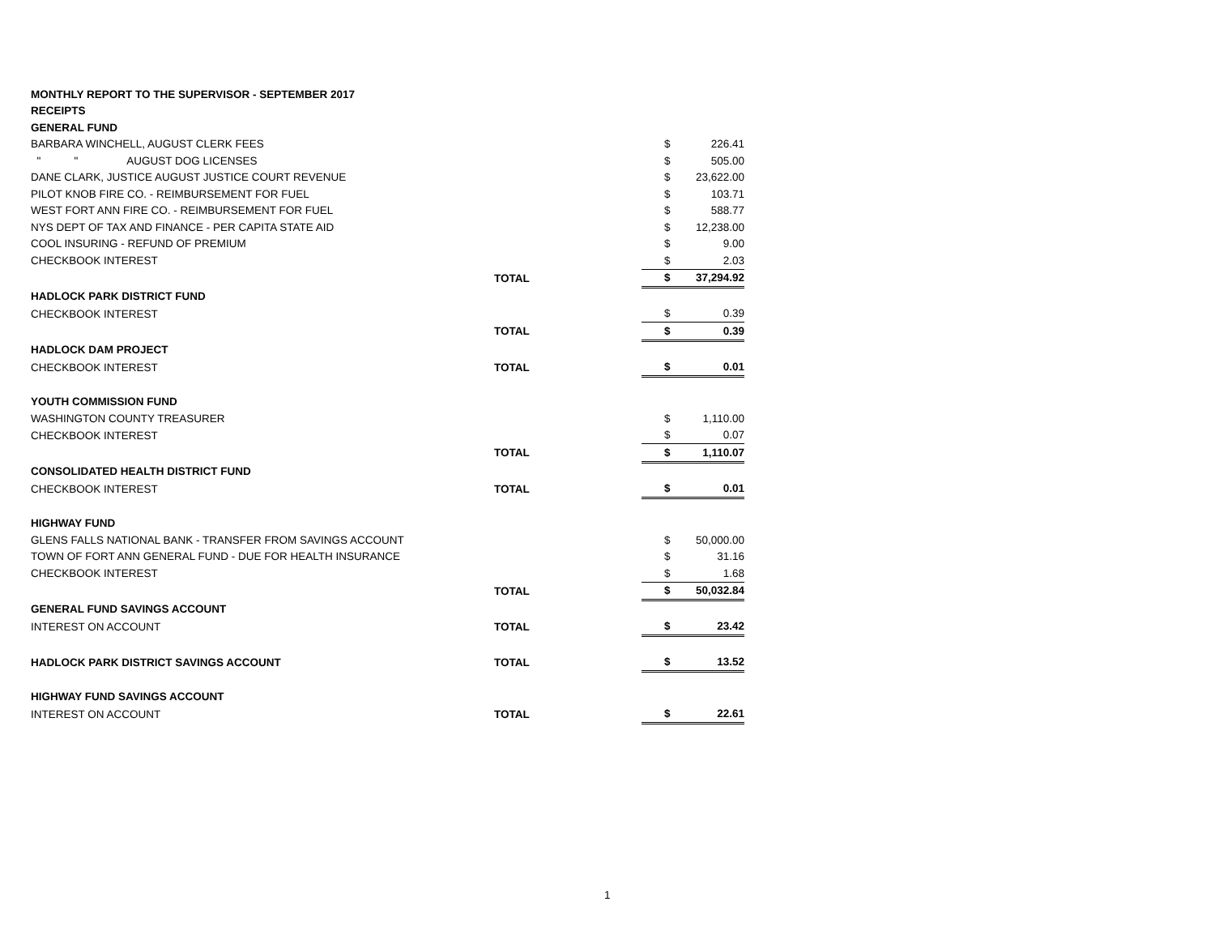| MONTHLY REPORT TO THE SUPERVISOR - SEPTEMBER 2017 | | | |
| RECEIPTS | | | |
| GENERAL FUND | | | |
| BARBARA WINCHELL, AUGUST CLERK FEES | | $ | 226.41 |
| " " AUGUST DOG LICENSES | | $ | 505.00 |
| DANE CLARK, JUSTICE AUGUST JUSTICE COURT REVENUE | | $ | 23,622.00 |
| PILOT KNOB FIRE CO. - REIMBURSEMENT FOR FUEL | | $ | 103.71 |
| WEST FORT ANN FIRE CO. - REIMBURSEMENT FOR FUEL | | $ | 588.77 |
| NYS DEPT OF TAX AND FINANCE - PER CAPITA STATE AID | | $ | 12,238.00 |
| COOL INSURING - REFUND OF PREMIUM | | $ | 9.00 |
| CHECKBOOK INTEREST | | $ | 2.03 |
| | TOTAL | $ | 37,294.92 |
| HADLOCK PARK DISTRICT FUND | | | |
| CHECKBOOK INTEREST | | $ | 0.39 |
| | TOTAL | $ | 0.39 |
| HADLOCK DAM PROJECT | | | |
| CHECKBOOK INTEREST | TOTAL | $ | 0.01 |
| YOUTH COMMISSION FUND | | | |
| WASHINGTON COUNTY TREASURER | | $ | 1,110.00 |
| CHECKBOOK INTEREST | | $ | 0.07 |
| | TOTAL | $ | 1,110.07 |
| CONSOLIDATED HEALTH DISTRICT FUND | | | |
| CHECKBOOK INTEREST | TOTAL | $ | 0.01 |
| HIGHWAY FUND | | | |
| GLENS FALLS NATIONAL BANK - TRANSFER FROM SAVINGS ACCOUNT | | $ | 50,000.00 |
| TOWN OF FORT ANN GENERAL FUND - DUE FOR HEALTH INSURANCE | | $ | 31.16 |
| CHECKBOOK INTEREST | | $ | 1.68 |
| | TOTAL | $ | 50,032.84 |
| GENERAL FUND SAVINGS ACCOUNT | | | |
| INTEREST ON ACCOUNT | TOTAL | $ | 23.42 |
| HADLOCK PARK DISTRICT SAVINGS ACCOUNT | TOTAL | $ | 13.52 |
| HIGHWAY FUND SAVINGS ACCOUNT | | | |
| INTEREST ON ACCOUNT | TOTAL | $ | 22.61 |
1